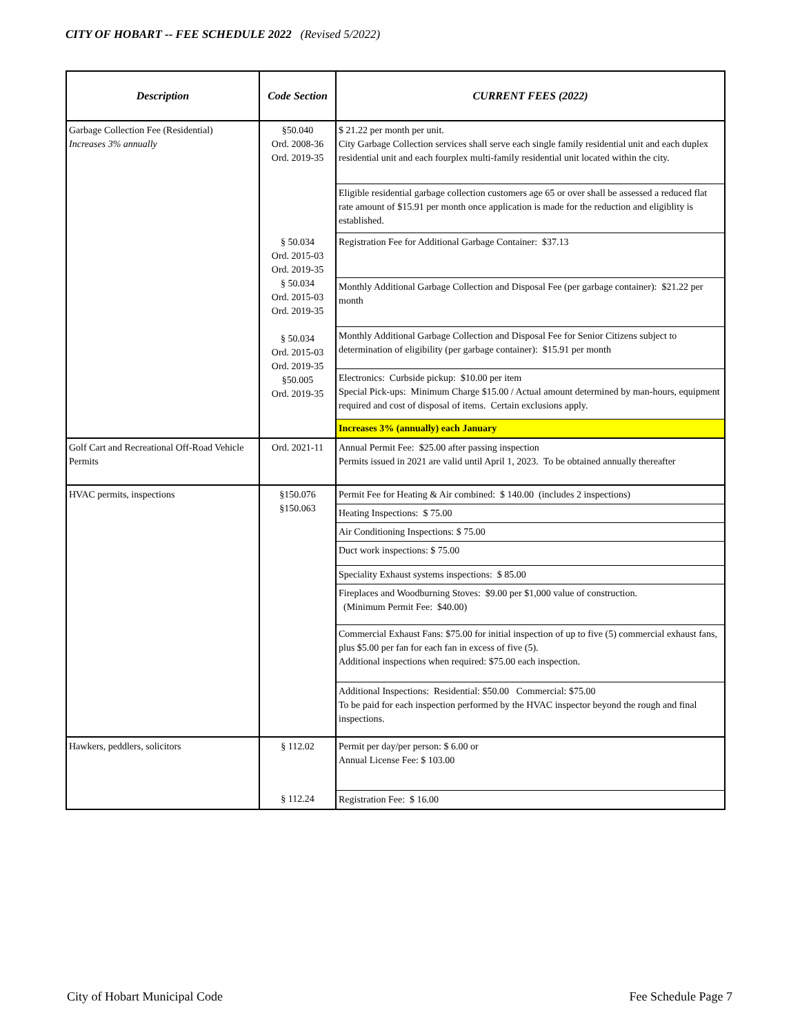CITY OF HOBART -- FEE SCHEDULE 2022 (Revised 5/2022)
| Description | Code Section | CURRENT FEES (2022) |
| --- | --- | --- |
| Garbage Collection Fee (Residential) Increases 3% annually | §50.040 Ord. 2008-36 Ord. 2019-35 | $ 21.22 per month per unit. City Garbage Collection services shall serve each single family residential unit and each duplex residential unit and each fourplex multi-family residential unit located within the city. |
| | | Eligible residential garbage collection customers age 65 or over shall be assessed a reduced flat rate amount of $15.91 per month once application is made for the reduction and eligiblity is established. |
| | § 50.034 Ord. 2015-03 Ord. 2019-35 § 50.034 Ord. 2015-03 Ord. 2019-35 § 50.034 Ord. 2015-03 Ord. 2019-35 §50.005 Ord. 2019-35 | Registration Fee for Additional Garbage Container: $37.13 |
| | | Monthly Additional Garbage Collection and Disposal Fee (per garbage container): $21.22 per month |
| | | Monthly Additional Garbage Collection and Disposal Fee for Senior Citizens subject to determination of eligibility (per garbage container): $15.91 per month |
| | | Electronics: Curbside pickup: $10.00 per item Special Pick-ups: Minimum Charge $15.00 / Actual amount determined by man-hours, equipment required and cost of disposal of items. Certain exclusions apply. |
| | | Increases 3% (annually) each January |
| Golf Cart and Recreational Off-Road Vehicle Permits | Ord. 2021-11 | Annual Permit Fee: $25.00 after passing inspection Permits issued in 2021 are valid until April 1, 2023. To be obtained annually thereafter |
| HVAC permits, inspections | §150.076 §150.063 | Permit Fee for Heating & Air combined: $ 140.00 (includes 2 inspections) |
| | | Heating Inspections: $ 75.00 |
| | | Air Conditioning Inspections: $ 75.00 |
| | | Duct work inspections: $ 75.00 |
| | | Speciality Exhaust systems inspections: $ 85.00 |
| | | Fireplaces and Woodburning Stoves: $9.00 per $1,000 value of construction. (Minimum Permit Fee: $40.00) |
| | | Commercial Exhaust Fans: $75.00 for initial inspection of up to five (5) commercial exhaust fans, plus $5.00 per fan for each fan in excess of five (5). Additional inspections when required: $75.00 each inspection. |
| | | Additional Inspections: Residential: $50.00 Commercial: $75.00 To be paid for each inspection performed by the HVAC inspector beyond the rough and final inspections. |
| Hawkers, peddlers, solicitors | § 112.02 | Permit per day/per person: $ 6.00 or Annual License Fee: $ 103.00 |
| | § 112.24 | Registration Fee: $ 16.00 |
City of Hobart Municipal Code Fee Schedule Page 7